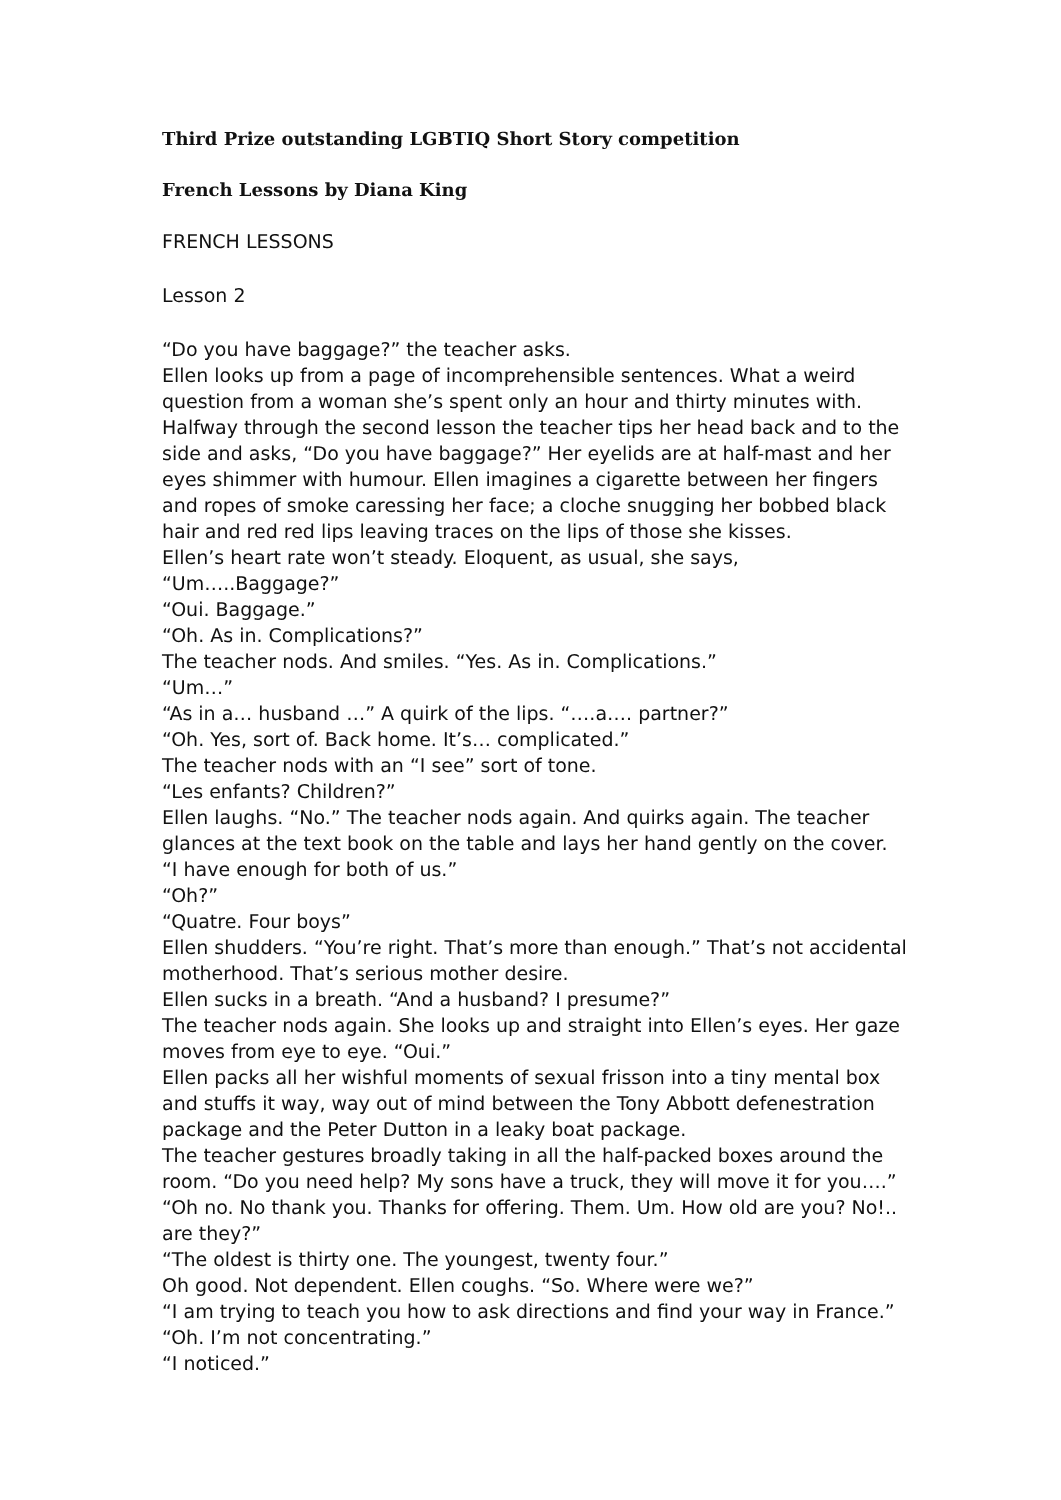Third Prize outstanding LGBTIQ Short Story competition
French Lessons by Diana King
FRENCH LESSONS
Lesson 2
“Do you have baggage?” the teacher asks.
Ellen looks up from a page of incomprehensible sentences. What a weird question from a woman she’s spent only an hour and thirty minutes with. Halfway through the second lesson the teacher tips her head back and to the side and asks, “Do you have baggage?” Her eyelids are at half-mast and her eyes shimmer with humour. Ellen imagines a cigarette between her fingers and ropes of smoke caressing her face; a cloche snugging her bobbed black hair and red red lips leaving traces on the lips of those she kisses.
Ellen’s heart rate won’t steady. Eloquent, as usual, she says,
“Um…..Baggage?”
“Oui. Baggage.”
“Oh. As in. Complications?”
The teacher nods. And smiles. “Yes. As in. Complications.”
“Um…”
“As in a… husband …” A quirk of the lips. “….a…. partner?”
“Oh. Yes, sort of. Back home. It’s… complicated.”
The teacher nods with an “I see” sort of tone.
“Les enfants? Children?”
Ellen laughs. “No.” The teacher nods again. And quirks again. The teacher glances at the text book on the table and lays her hand gently on the cover.
“I have enough for both of us.”
“Oh?”
“Quatre. Four boys”
Ellen shudders. “You’re right. That’s more than enough.” That’s not accidental motherhood. That’s serious mother desire.
Ellen sucks in a breath. “And a husband? I presume?”
The teacher nods again. She looks up and straight into Ellen’s eyes. Her gaze moves from eye to eye. “Oui.”
Ellen packs all her wishful moments of sexual frisson into a tiny mental box and stuffs it way, way out of mind between the Tony Abbott defenestration package and the Peter Dutton in a leaky boat package.
The teacher gestures broadly taking in all the half-packed boxes around the room. “Do you need help? My sons have a truck, they will move it for you….”
“Oh no. No thank you. Thanks for offering. Them. Um. How old are you? No!.. are they?”
“The oldest is thirty one. The youngest, twenty four.”
Oh good. Not dependent. Ellen coughs. “So. Where were we?”
“I am trying to teach you how to ask directions and find your way in France.”
“Oh. I’m not concentrating.”
“I noticed.”